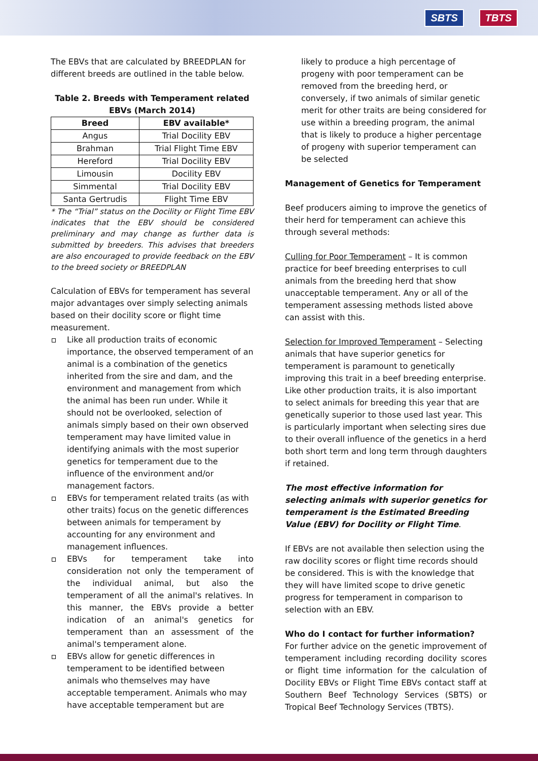SBTS TBTS
The EBVs that are calculated by BREEDPLAN for different breeds are outlined in the table below.
Table 2. Breeds with Temperament related EBVs (March 2014)
| Breed | EBV available* |
| --- | --- |
| Angus | Trial Docility EBV |
| Brahman | Trial Flight Time EBV |
| Hereford | Trial Docility EBV |
| Limousin | Docility EBV |
| Simmental | Trial Docility EBV |
| Santa Gertrudis | Flight Time EBV |
* The “Trial” status on the Docility or Flight Time EBV indicates that the EBV should be considered preliminary and may change as further data is submitted by breeders. This advises that breeders are also encouraged to provide feedback on the EBV to the breed society or BREEDPLAN
Calculation of EBVs for temperament has several major advantages over simply selecting animals based on their docility score or flight time measurement.
Like all production traits of economic importance, the observed temperament of an animal is a combination of the genetics inherited from the sire and dam, and the environment and management from which the animal has been run under. While it should not be overlooked, selection of animals simply based on their own observed temperament may have limited value in identifying animals with the most superior genetics for temperament due to the influence of the environment and/or management factors.
EBVs for temperament related traits (as with other traits) focus on the genetic differences between animals for temperament by accounting for any environment and management influences.
EBVs for temperament take into consideration not only the temperament of the individual animal, but also the temperament of all the animal's relatives. In this manner, the EBVs provide a better indication of an animal's genetics for temperament than an assessment of the animal's temperament alone.
EBVs allow for genetic differences in temperament to be identified between animals who themselves may have acceptable temperament. Animals who may have acceptable temperament but are
likely to produce a high percentage of progeny with poor temperament can be removed from the breeding herd, or conversely, if two animals of similar genetic merit for other traits are being considered for use within a breeding program, the animal that is likely to produce a higher percentage of progeny with superior temperament can be selected
Management of Genetics for Temperament
Beef producers aiming to improve the genetics of their herd for temperament can achieve this through several methods:
Culling for Poor Temperament – It is common practice for beef breeding enterprises to cull animals from the breeding herd that show unacceptable temperament. Any or all of the temperament assessing methods listed above can assist with this.
Selection for Improved Temperament – Selecting animals that have superior genetics for temperament is paramount to genetically improving this trait in a beef breeding enterprise. Like other production traits, it is also important to select animals for breeding this year that are genetically superior to those used last year. This is particularly important when selecting sires due to their overall influence of the genetics in a herd both short term and long term through daughters if retained.
The most effective information for selecting animals with superior genetics for temperament is the Estimated Breeding Value (EBV) for Docility or Flight Time.
If EBVs are not available then selection using the raw docility scores or flight time records should be considered. This is with the knowledge that they will have limited scope to drive genetic progress for temperament in comparison to selection with an EBV.
Who do I contact for further information?
For further advice on the genetic improvement of temperament including recording docility scores or flight time information for the calculation of Docility EBVs or Flight Time EBVs contact staff at Southern Beef Technology Services (SBTS) or Tropical Beef Technology Services (TBTS).